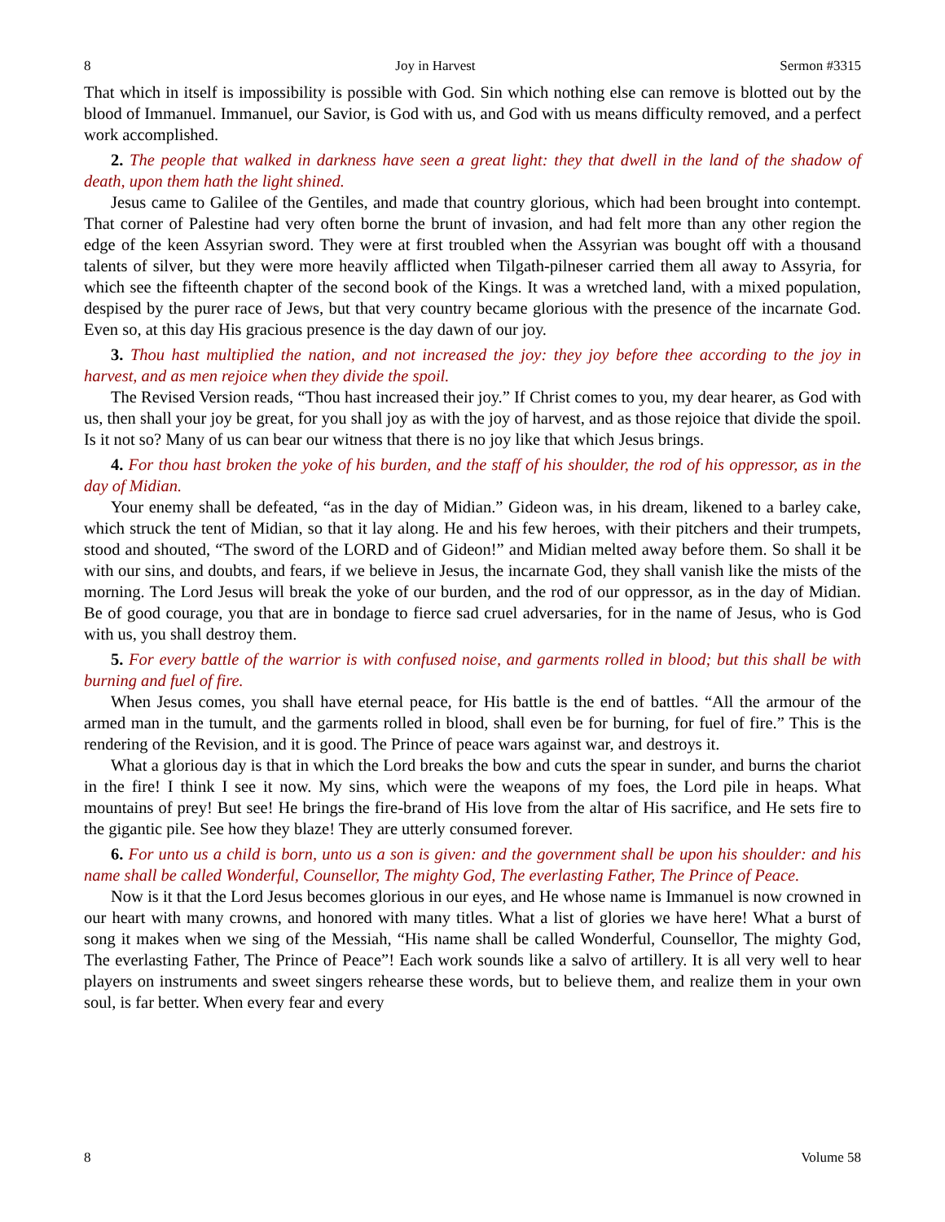8 Joy in Harvest Sermon #3315
That which in itself is impossibility is possible with God. Sin which nothing else can remove is blotted out by the blood of Immanuel. Immanuel, our Savior, is God with us, and God with us means difficulty removed, and a perfect work accomplished.
2. The people that walked in darkness have seen a great light: they that dwell in the land of the shadow of death, upon them hath the light shined.
Jesus came to Galilee of the Gentiles, and made that country glorious, which had been brought into contempt. That corner of Palestine had very often borne the brunt of invasion, and had felt more than any other region the edge of the keen Assyrian sword. They were at first troubled when the Assyrian was bought off with a thousand talents of silver, but they were more heavily afflicted when Tilgath-pilneser carried them all away to Assyria, for which see the fifteenth chapter of the second book of the Kings. It was a wretched land, with a mixed population, despised by the purer race of Jews, but that very country became glorious with the presence of the incarnate God. Even so, at this day His gracious presence is the day dawn of our joy.
3. Thou hast multiplied the nation, and not increased the joy: they joy before thee according to the joy in harvest, and as men rejoice when they divide the spoil.
The Revised Version reads, “Thou hast increased their joy.” If Christ comes to you, my dear hearer, as God with us, then shall your joy be great, for you shall joy as with the joy of harvest, and as those rejoice that divide the spoil. Is it not so? Many of us can bear our witness that there is no joy like that which Jesus brings.
4. For thou hast broken the yoke of his burden, and the staff of his shoulder, the rod of his oppressor, as in the day of Midian.
Your enemy shall be defeated, “as in the day of Midian.” Gideon was, in his dream, likened to a barley cake, which struck the tent of Midian, so that it lay along. He and his few heroes, with their pitchers and their trumpets, stood and shouted, “The sword of the LORD and of Gideon!” and Midian melted away before them. So shall it be with our sins, and doubts, and fears, if we believe in Jesus, the incarnate God, they shall vanish like the mists of the morning. The Lord Jesus will break the yoke of our burden, and the rod of our oppressor, as in the day of Midian. Be of good courage, you that are in bondage to fierce sad cruel adversaries, for in the name of Jesus, who is God with us, you shall destroy them.
5. For every battle of the warrior is with confused noise, and garments rolled in blood; but this shall be with burning and fuel of fire.
When Jesus comes, you shall have eternal peace, for His battle is the end of battles. “All the armour of the armed man in the tumult, and the garments rolled in blood, shall even be for burning, for fuel of fire.” This is the rendering of the Revision, and it is good. The Prince of peace wars against war, and destroys it.
What a glorious day is that in which the Lord breaks the bow and cuts the spear in sunder, and burns the chariot in the fire! I think I see it now. My sins, which were the weapons of my foes, the Lord pile in heaps. What mountains of prey! But see! He brings the fire-brand of His love from the altar of His sacrifice, and He sets fire to the gigantic pile. See how they blaze! They are utterly consumed forever.
6. For unto us a child is born, unto us a son is given: and the government shall be upon his shoulder: and his name shall be called Wonderful, Counsellor, The mighty God, The everlasting Father, The Prince of Peace.
Now is it that the Lord Jesus becomes glorious in our eyes, and He whose name is Immanuel is now crowned in our heart with many crowns, and honored with many titles. What a list of glories we have here! What a burst of song it makes when we sing of the Messiah, “His name shall be called Wonderful, Counsellor, The mighty God, The everlasting Father, The Prince of Peace”! Each work sounds like a salvo of artillery. It is all very well to hear players on instruments and sweet singers rehearse these words, but to believe them, and realize them in your own soul, is far better. When every fear and every
8 Volume 58